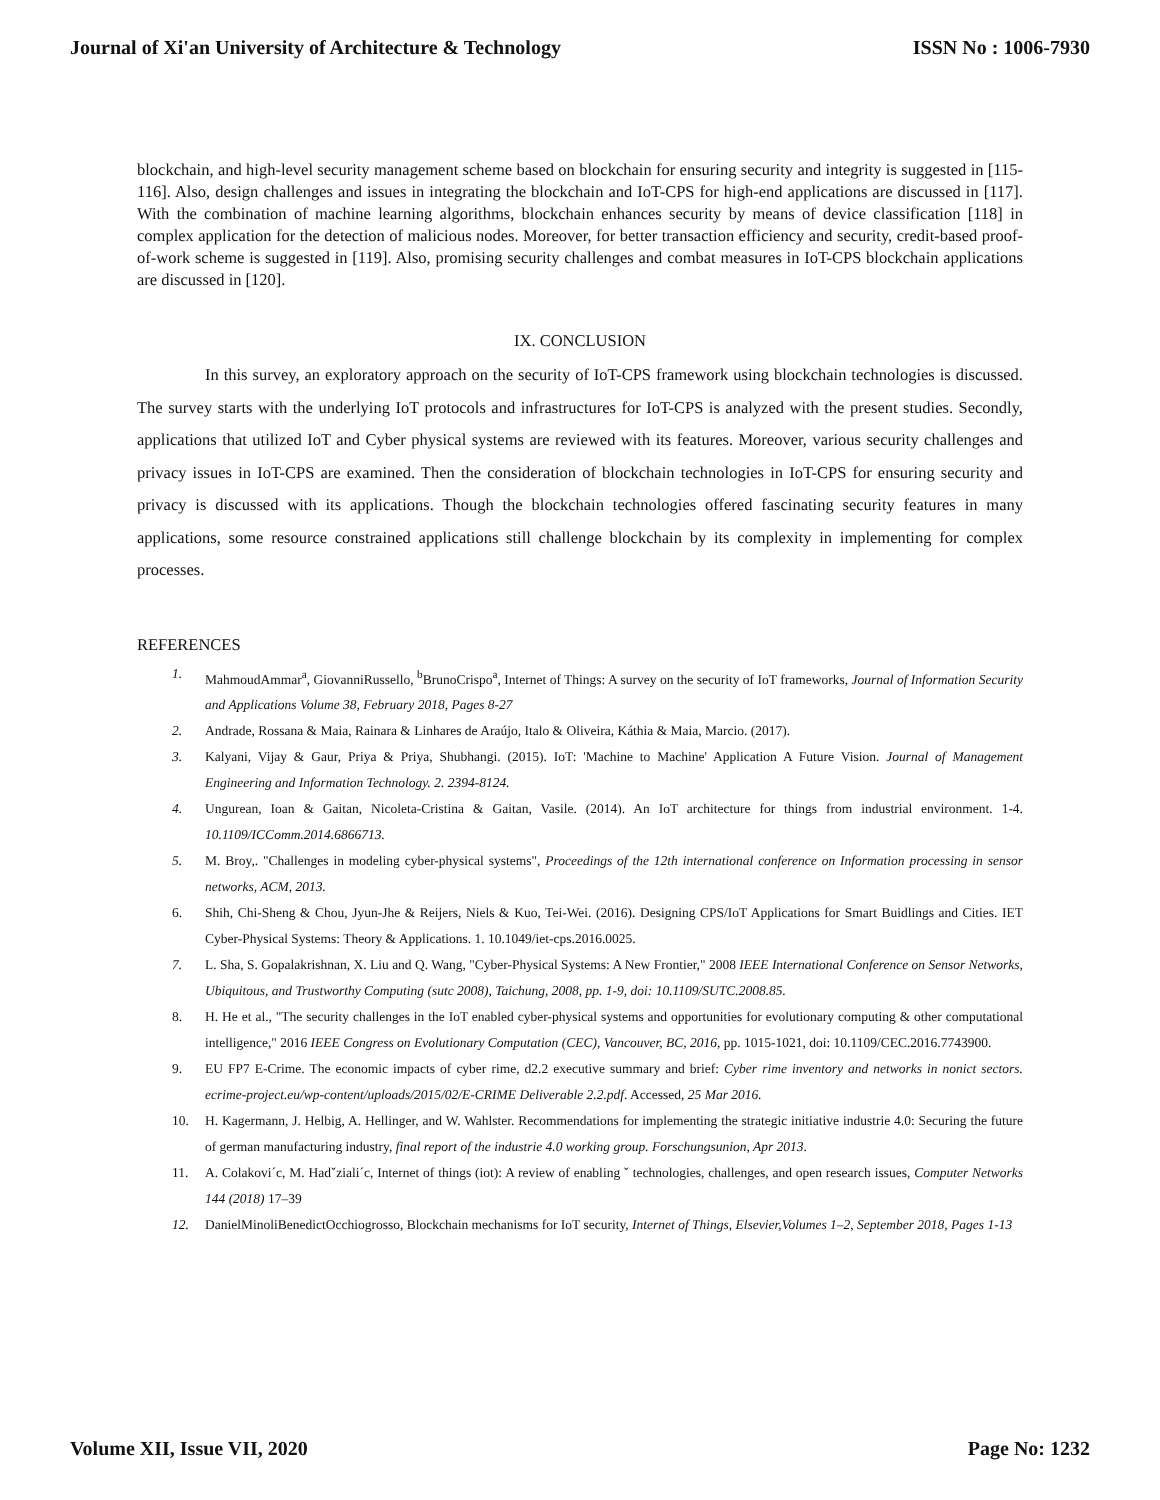Journal of Xi'an University of Architecture & Technology ISSN No : 1006-7930
blockchain, and high-level security management scheme based on blockchain for ensuring security and integrity is suggested in [115-116]. Also, design challenges and issues in integrating the blockchain and IoT-CPS for high-end applications are discussed in [117]. With the combination of machine learning algorithms, blockchain enhances security by means of device classification [118] in complex application for the detection of malicious nodes. Moreover, for better transaction efficiency and security, credit-based proof-of-work scheme is suggested in [119]. Also, promising security challenges and combat measures in IoT-CPS blockchain applications are discussed in [120].
IX. CONCLUSION
In this survey, an exploratory approach on the security of IoT-CPS framework using blockchain technologies is discussed. The survey starts with the underlying IoT protocols and infrastructures for IoT-CPS is analyzed with the present studies. Secondly, applications that utilized IoT and Cyber physical systems are reviewed with its features. Moreover, various security challenges and privacy issues in IoT-CPS are examined. Then the consideration of blockchain technologies in IoT-CPS for ensuring security and privacy is discussed with its applications. Though the blockchain technologies offered fascinating security features in many applications, some resource constrained applications still challenge blockchain by its complexity in implementing for complex processes.
REFERENCES
1. MahmoudAmmar<sup>a</sup>, GiovanniRussello, <sup>b</sup>BrunoCrispo<sup>a</sup>, Internet of Things: A survey on the security of IoT frameworks, Journal of Information Security and Applications Volume 38, February 2018, Pages 8-27
2. Andrade, Rossana & Maia, Rainara & Linhares de Araújo, Italo & Oliveira, Káthia & Maia, Marcio. (2017).
3. Kalyani, Vijay & Gaur, Priya & Priya, Shubhangi. (2015). IoT: 'Machine to Machine' Application A Future Vision. Journal of Management Engineering and Information Technology. 2. 2394-8124.
4. Ungurean, Ioan & Gaitan, Nicoleta-Cristina & Gaitan, Vasile. (2014). An IoT architecture for things from industrial environment. 1-4. 10.1109/ICComm.2014.6866713.
5. M. Broy,. "Challenges in modeling cyber-physical systems", Proceedings of the 12th international conference on Information processing in sensor networks, ACM, 2013.
6. Shih, Chi-Sheng & Chou, Jyun-Jhe & Reijers, Niels & Kuo, Tei-Wei. (2016). Designing CPS/IoT Applications for Smart Buidlings and Cities. IET Cyber-Physical Systems: Theory & Applications. 1. 10.1049/iet-cps.2016.0025.
7. L. Sha, S. Gopalakrishnan, X. Liu and Q. Wang, "Cyber-Physical Systems: A New Frontier," 2008 IEEE International Conference on Sensor Networks, Ubiquitous, and Trustworthy Computing (sutc 2008), Taichung, 2008, pp. 1-9, doi: 10.1109/SUTC.2008.85.
8. H. He et al., "The security challenges in the IoT enabled cyber-physical systems and opportunities for evolutionary computing & other computational intelligence," 2016 IEEE Congress on Evolutionary Computation (CEC), Vancouver, BC, 2016, pp. 1015-1021, doi: 10.1109/CEC.2016.7743900.
9. EU FP7 E-Crime. The economic impacts of cyber rime, d2.2 executive summary and brief: Cyber rime inventory and networks in nonict sectors. ecrime-project.eu/wp-content/uploads/2015/02/E-CRIME Deliverable 2.2.pdf. Accessed, 25 Mar 2016.
10. H. Kagermann, J. Helbig, A. Hellinger, and W. Wahlster. Recommendations for implementing the strategic initiative industrie 4.0: Securing the future of german manufacturing industry, final report of the industrie 4.0 working group. Forschungsunion, Apr 2013.
11. A. Colakovi´c, M. Hadˇziali´c, Internet of things (iot): A review of enabling ˇ technologies, challenges, and open research issues, Computer Networks 144 (2018) 17–39
12. DanielMinoliBenedictOcchiogrosso, Blockchain mechanisms for IoT security, Internet of Things, Elsevier,Volumes 1–2, September 2018, Pages 1-13
Volume XII, Issue VII, 2020 Page No: 1232